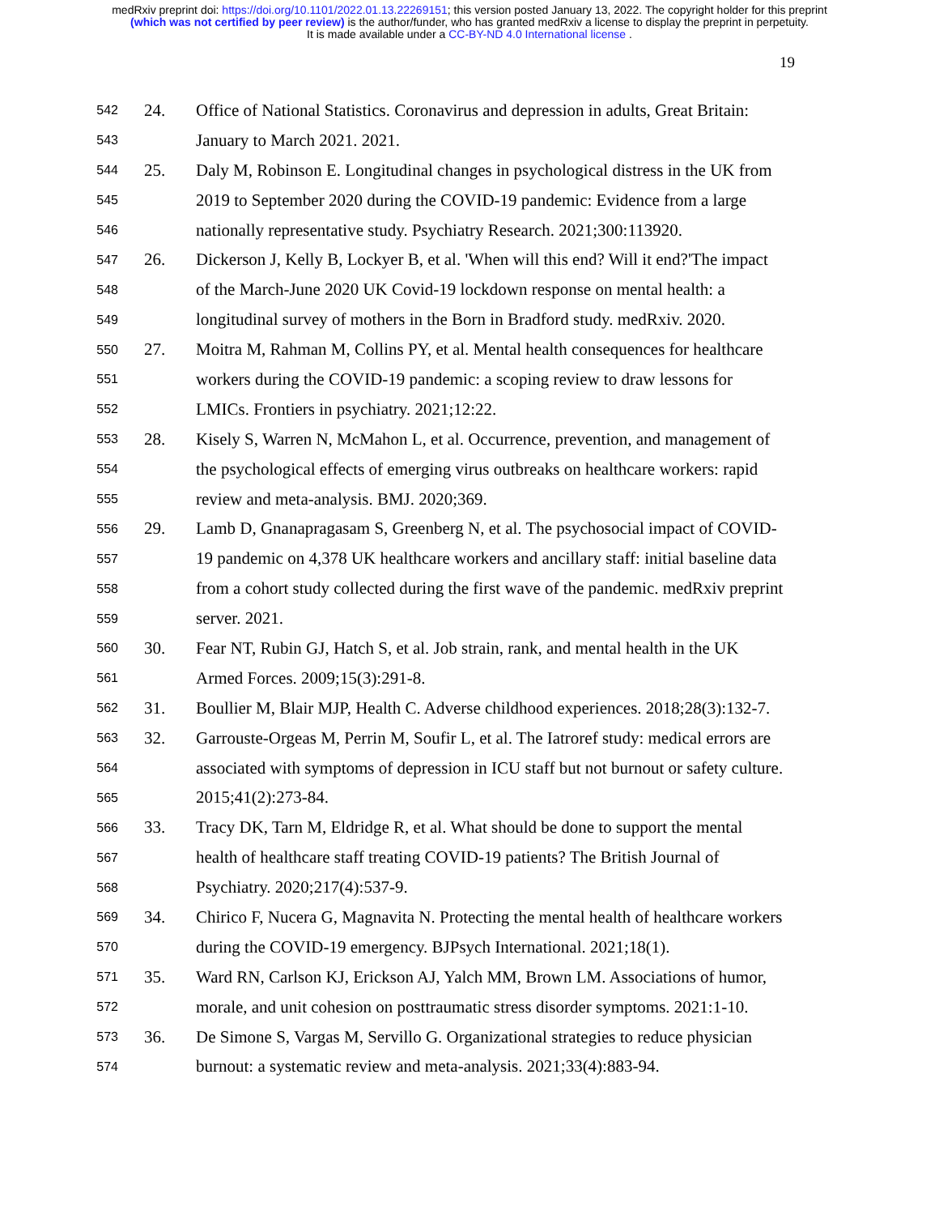medRxiv preprint doi: https://doi.org/10.1101/2022.01.13.22269151; this version posted January 13, 2022. The copyright holder for this preprint
(which was not certified by peer review) is the author/funder, who has granted medRxiv a license to display the preprint in perpetuity.
It is made available under a CC-BY-ND 4.0 International license .
19
542 24. Office of National Statistics. Coronavirus and depression in adults, Great Britain:
543 January to March 2021. 2021.
544 25. Daly M, Robinson E. Longitudinal changes in psychological distress in the UK from
545 2019 to September 2020 during the COVID-19 pandemic: Evidence from a large
546 nationally representative study. Psychiatry Research. 2021;300:113920.
547 26. Dickerson J, Kelly B, Lockyer B, et al. 'When will this end? Will it end?'The impact
548 of the March-June 2020 UK Covid-19 lockdown response on mental health: a
549 longitudinal survey of mothers in the Born in Bradford study. medRxiv. 2020.
550 27. Moitra M, Rahman M, Collins PY, et al. Mental health consequences for healthcare
551 workers during the COVID-19 pandemic: a scoping review to draw lessons for
552 LMICs. Frontiers in psychiatry. 2021;12:22.
553 28. Kisely S, Warren N, McMahon L, et al. Occurrence, prevention, and management of
554 the psychological effects of emerging virus outbreaks on healthcare workers: rapid
555 review and meta-analysis. BMJ. 2020;369.
556 29. Lamb D, Gnanapragasam S, Greenberg N, et al. The psychosocial impact of COVID-
557 19 pandemic on 4,378 UK healthcare workers and ancillary staff: initial baseline data
558 from a cohort study collected during the first wave of the pandemic. medRxiv preprint
559 server. 2021.
560 30. Fear NT, Rubin GJ, Hatch S, et al. Job strain, rank, and mental health in the UK
561 Armed Forces. 2009;15(3):291-8.
562 31. Boullier M, Blair MJP, Health C. Adverse childhood experiences. 2018;28(3):132-7.
563 32. Garrouste-Orgeas M, Perrin M, Soufir L, et al. The Iatroref study: medical errors are
564 associated with symptoms of depression in ICU staff but not burnout or safety culture.
565 2015;41(2):273-84.
566 33. Tracy DK, Tarn M, Eldridge R, et al. What should be done to support the mental
567 health of healthcare staff treating COVID-19 patients? The British Journal of
568 Psychiatry. 2020;217(4):537-9.
569 34. Chirico F, Nucera G, Magnavita N. Protecting the mental health of healthcare workers
570 during the COVID-19 emergency. BJPsych International. 2021;18(1).
571 35. Ward RN, Carlson KJ, Erickson AJ, Yalch MM, Brown LM. Associations of humor,
572 morale, and unit cohesion on posttraumatic stress disorder symptoms. 2021:1-10.
573 36. De Simone S, Vargas M, Servillo G. Organizational strategies to reduce physician
574 burnout: a systematic review and meta-analysis. 2021;33(4):883-94.